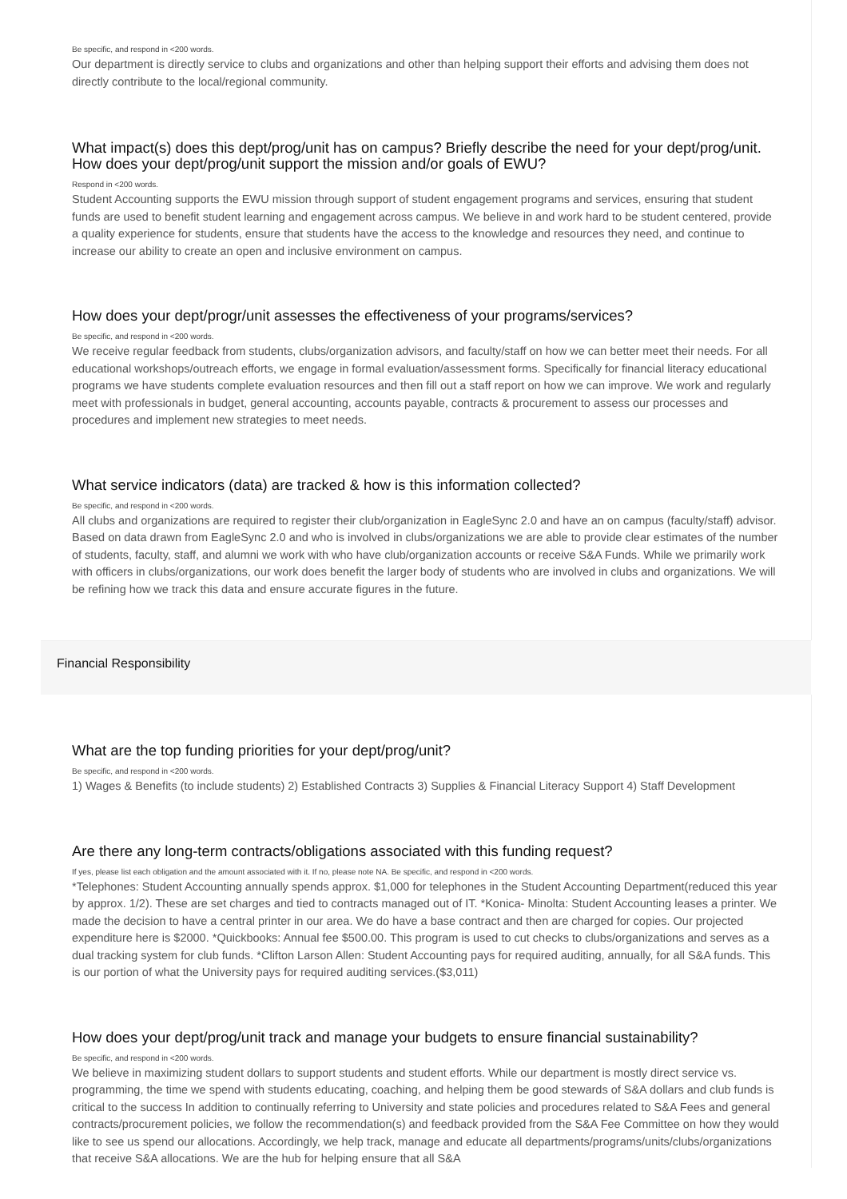Be specific, and respond in <200 words.
Our department is directly service to clubs and organizations and other than helping support their efforts and advising them does not directly contribute to the local/regional community.
What impact(s) does this dept/prog/unit has on campus? Briefly describe the need for your dept/prog/unit. How does your dept/prog/unit support the mission and/or goals of EWU?
Respond in <200 words.
Student Accounting supports the EWU mission through support of student engagement programs and services, ensuring that student funds are used to benefit student learning and engagement across campus. We believe in and work hard to be student centered, provide a quality experience for students, ensure that students have the access to the knowledge and resources they need, and continue to increase our ability to create an open and inclusive environment on campus.
How does your dept/progr/unit assesses the effectiveness of your programs/services?
Be specific, and respond in <200 words.
We receive regular feedback from students, clubs/organization advisors, and faculty/staff on how we can better meet their needs. For all educational workshops/outreach efforts, we engage in formal evaluation/assessment forms. Specifically for financial literacy educational programs we have students complete evaluation resources and then fill out a staff report on how we can improve. We work and regularly meet with professionals in budget, general accounting, accounts payable, contracts & procurement to assess our processes and procedures and implement new strategies to meet needs.
What service indicators (data) are tracked & how is this information collected?
Be specific, and respond in <200 words.
All clubs and organizations are required to register their club/organization in EagleSync 2.0 and have an on campus (faculty/staff) advisor. Based on data drawn from EagleSync 2.0 and who is involved in clubs/organizations we are able to provide clear estimates of the number of students, faculty, staff, and alumni we work with who have club/organization accounts or receive S&A Funds. While we primarily work with officers in clubs/organizations, our work does benefit the larger body of students who are involved in clubs and organizations. We will be refining how we track this data and ensure accurate figures in the future.
Financial Responsibility
What are the top funding priorities for your dept/prog/unit?
Be specific, and respond in <200 words.
1) Wages & Benefits (to include students) 2) Established Contracts 3) Supplies & Financial Literacy Support 4) Staff Development
Are there any long-term contracts/obligations associated with this funding request?
If yes, please list each obligation and the amount associated with it. If no, please note NA. Be specific, and respond in <200 words.
*Telephones: Student Accounting annually spends approx. $1,000 for telephones in the Student Accounting Department(reduced this year by approx. 1/2). These are set charges and tied to contracts managed out of IT. *Konica- Minolta: Student Accounting leases a printer. We made the decision to have a central printer in our area. We do have a base contract and then are charged for copies. Our projected expenditure here is $2000. *Quickbooks: Annual fee $500.00. This program is used to cut checks to clubs/organizations and serves as a dual tracking system for club funds. *Clifton Larson Allen: Student Accounting pays for required auditing, annually, for all S&A funds. This is our portion of what the University pays for required auditing services.($3,011)
How does your dept/prog/unit track and manage your budgets to ensure financial sustainability?
Be specific, and respond in <200 words.
We believe in maximizing student dollars to support students and student efforts. While our department is mostly direct service vs. programming, the time we spend with students educating, coaching, and helping them be good stewards of S&A dollars and club funds is critical to the success In addition to continually referring to University and state policies and procedures related to S&A Fees and general contracts/procurement policies, we follow the recommendation(s) and feedback provided from the S&A Fee Committee on how they would like to see us spend our allocations. Accordingly, we help track, manage and educate all departments/programs/units/clubs/organizations that receive S&A allocations. We are the hub for helping ensure that all S&A